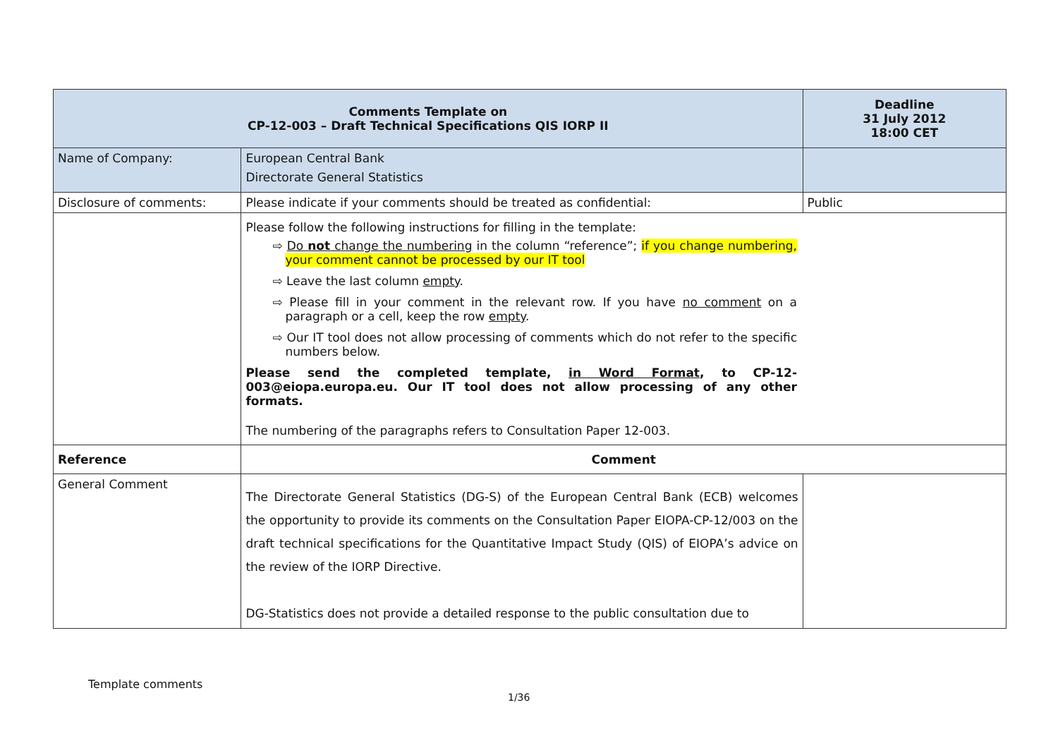| Comments Template on CP-12-003 – Draft Technical Specifications QIS IORP II | | Deadline 31 July 2012 18:00 CET |
| --- | --- | --- |
| Name of Company: | European Central Bank Directorate General Statistics | |
| Disclosure of comments: | Please indicate if your comments should be treated as confidential: | Public |
| | Please follow the following instructions for filling in the template: ⇨ Do not change the numbering in the column “reference”; if you change numbering, your comment cannot be processed by our IT tool ⇨ Leave the last column empty . ⇨ Please fill in your comment in the relevant row. If you have no comment on a paragraph or a cell, keep the row empty . ⇨ Our IT tool does not allow processing of comments which do not refer to the specific numbers below. Please send the completed template, in Word Format , to CP-12-003@eiopa.europa.eu. Our IT tool does not allow processing of any other formats. The numbering of the paragraphs refers to Consultation Paper 12-003. | |
| Reference | Comment | |
| General Comment | The Directorate General Statistics (DG-S) of the European Central Bank (ECB) welcomes the opportunity to provide its comments on the Consultation Paper EIOPA-CP-12/003 on the draft technical specifications for the Quantitative Impact Study (QIS) of EIOPA’s advice on the review of the IORP Directive. DG-Statistics does not provide a detailed response to the public consultation due to | |
Template comments
1/36